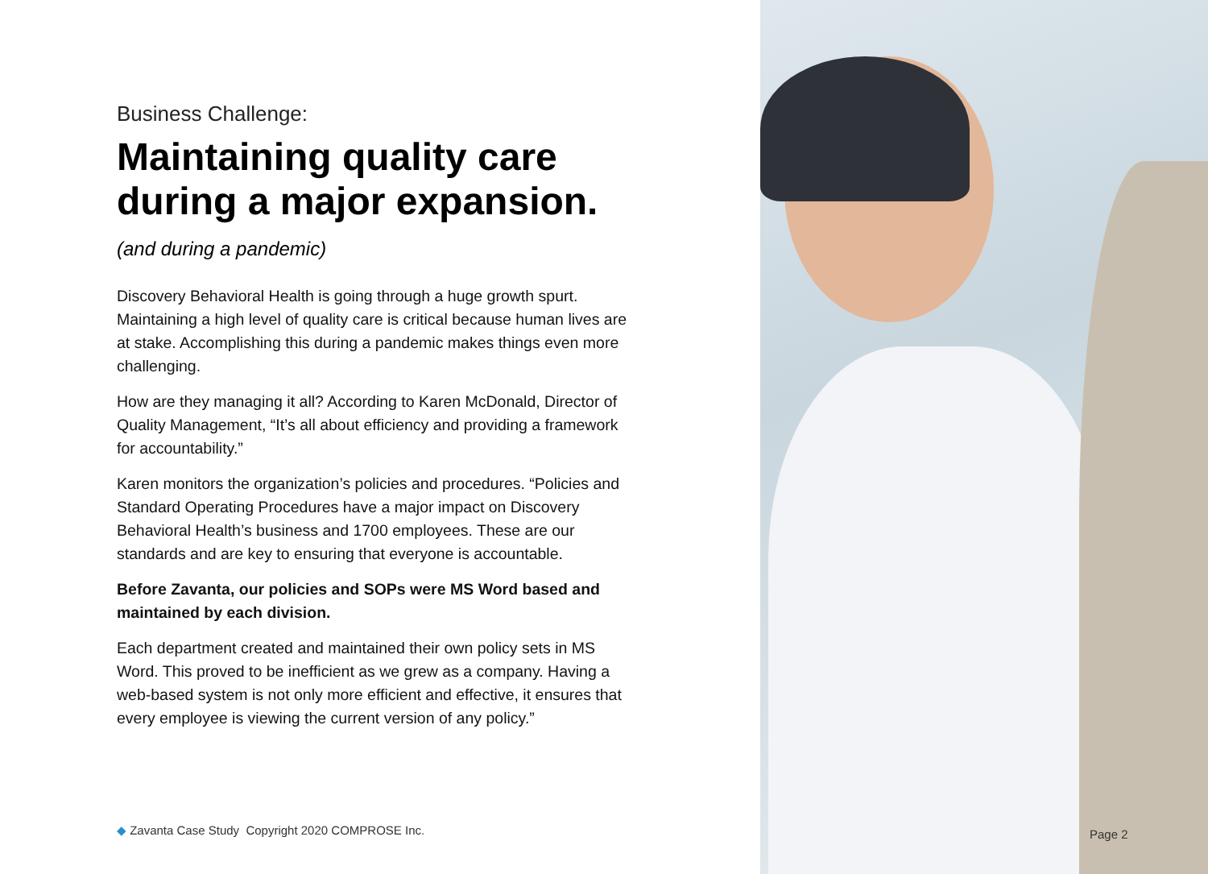Business Challenge:
Maintaining quality care during a major expansion.
(and during a pandemic)
Discovery Behavioral Health is going through a huge growth spurt. Maintaining a high level of quality care is critical because human lives are at stake. Accomplishing this during a pandemic makes things even more challenging.
How are they managing it all? According to Karen McDonald, Director of Quality Management, “It’s all about efficiency and providing a framework for accountability.”
Karen monitors the organization’s policies and procedures. “Policies and Standard Operating Procedures have a major impact on Discovery Behavioral Health’s business and 1700 employees. These are our standards and are key to ensuring that everyone is accountable.
Before Zavanta, our policies and SOPs were MS Word based and maintained by each division.
Each department created and maintained their own policy sets in MS Word. This proved to be inefficient as we grew as a company. Having a web-based system is not only more efficient and effective, it ensures that every employee is viewing the current version of any policy.”
◆ Zavanta Case Study Copyright 2020 COMPROSE Inc.
Page 2